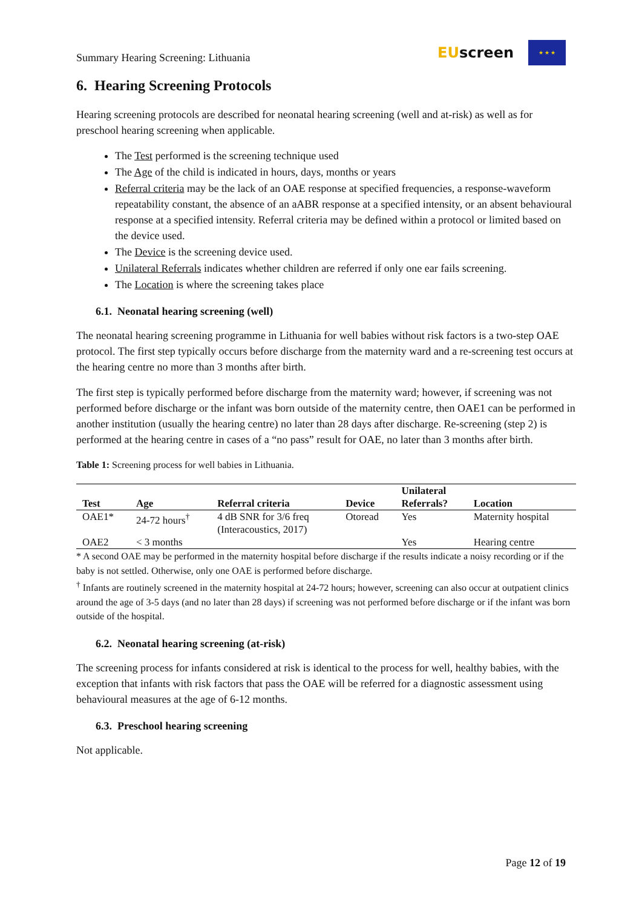Summary Hearing Screening: Lithuania
EUscreen
★ ★ ★
6. Hearing Screening Protocols
Hearing screening protocols are described for neonatal hearing screening (well and at-risk) as well as for preschool hearing screening when applicable.
The Test performed is the screening technique used
The Age of the child is indicated in hours, days, months or years
Referral criteria may be the lack of an OAE response at specified frequencies, a response-waveform repeatability constant, the absence of an aABR response at a specified intensity, or an absent behavioural response at a specified intensity. Referral criteria may be defined within a protocol or limited based on the device used.
The Device is the screening device used.
Unilateral Referrals indicates whether children are referred if only one ear fails screening.
The Location is where the screening takes place
6.1. Neonatal hearing screening (well)
The neonatal hearing screening programme in Lithuania for well babies without risk factors is a two-step OAE protocol. The first step typically occurs before discharge from the maternity ward and a re-screening test occurs at the hearing centre no more than 3 months after birth.
The first step is typically performed before discharge from the maternity ward; however, if screening was not performed before discharge or the infant was born outside of the maternity centre, then OAE1 can be performed in another institution (usually the hearing centre) no later than 28 days after discharge. Re-screening (step 2) is performed at the hearing centre in cases of a “no pass” result for OAE, no later than 3 months after birth.
Table 1: Screening process for well babies in Lithuania.
| Test | Age | Referral criteria | Device | Unilateral Referrals? | Location |
| --- | --- | --- | --- | --- | --- |
| OAE1* | 24-72 hours<sup>†</sup> | 4 dB SNR for 3/6 freq (Interacoustics, 2017) | Otoread | Yes | Maternity hospital |
| OAE2 | < 3 months | | | Yes | Hearing centre |
* A second OAE may be performed in the maternity hospital before discharge if the results indicate a noisy recording or if the baby is not settled. Otherwise, only one OAE is performed before discharge.
<sup>†</sup> Infants are routinely screened in the maternity hospital at 24-72 hours; however, screening can also occur at outpatient clinics around the age of 3-5 days (and no later than 28 days) if screening was not performed before discharge or if the infant was born outside of the hospital.
6.2. Neonatal hearing screening (at-risk)
The screening process for infants considered at risk is identical to the process for well, healthy babies, with the exception that infants with risk factors that pass the OAE will be referred for a diagnostic assessment using behavioural measures at the age of 6-12 months.
6.3. Preschool hearing screening
Not applicable.
Page 12 of 19